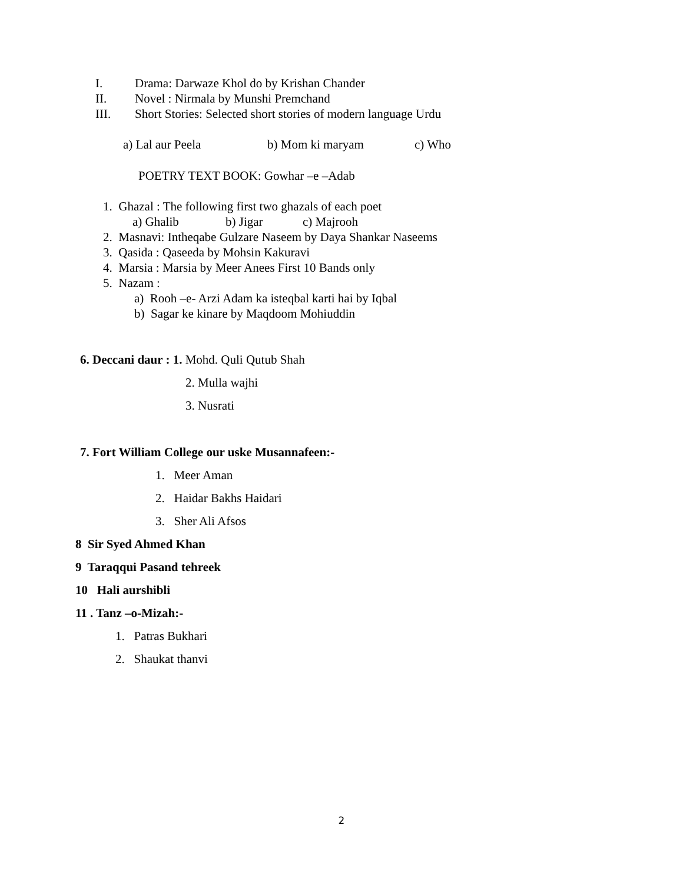I. Drama: Darwaze Khol do by Krishan Chander
II. Novel : Nirmala by Munshi Premchand
III. Short Stories: Selected short stories of modern language Urdu
a) Lal aur Peela b) Mom ki maryam c) Who
POETRY TEXT BOOK: Gowhar –e –Adab
1. Ghazal : The following first two ghazals of each poet
a) Ghalib b) Jigar c) Majrooh
2. Masnavi: Intheqabe Gulzare Naseem by Daya Shankar Naseems
3. Qasida : Qaseeda by Mohsin Kakuravi
4. Marsia : Marsia by Meer Anees First 10 Bands only
5. Nazam :
a) Rooh –e- Arzi Adam ka isteqbal karti hai by Iqbal
b) Sagar ke kinare by Maqdoom Mohiuddin
6. Deccani daur : 1. Mohd. Quli Qutub Shah
2. Mulla wajhi
3. Nusrati
7. Fort William College our uske Musannafeen:-
1. Meer Aman
2. Haidar Bakhs Haidari
3. Sher Ali Afsos
8 Sir Syed Ahmed Khan
9 Taraqqui Pasand tehreek
10 Hali aurshibli
11 . Tanz –o-Mizah:-
1. Patras Bukhari
2. Shaukat thanvi
2